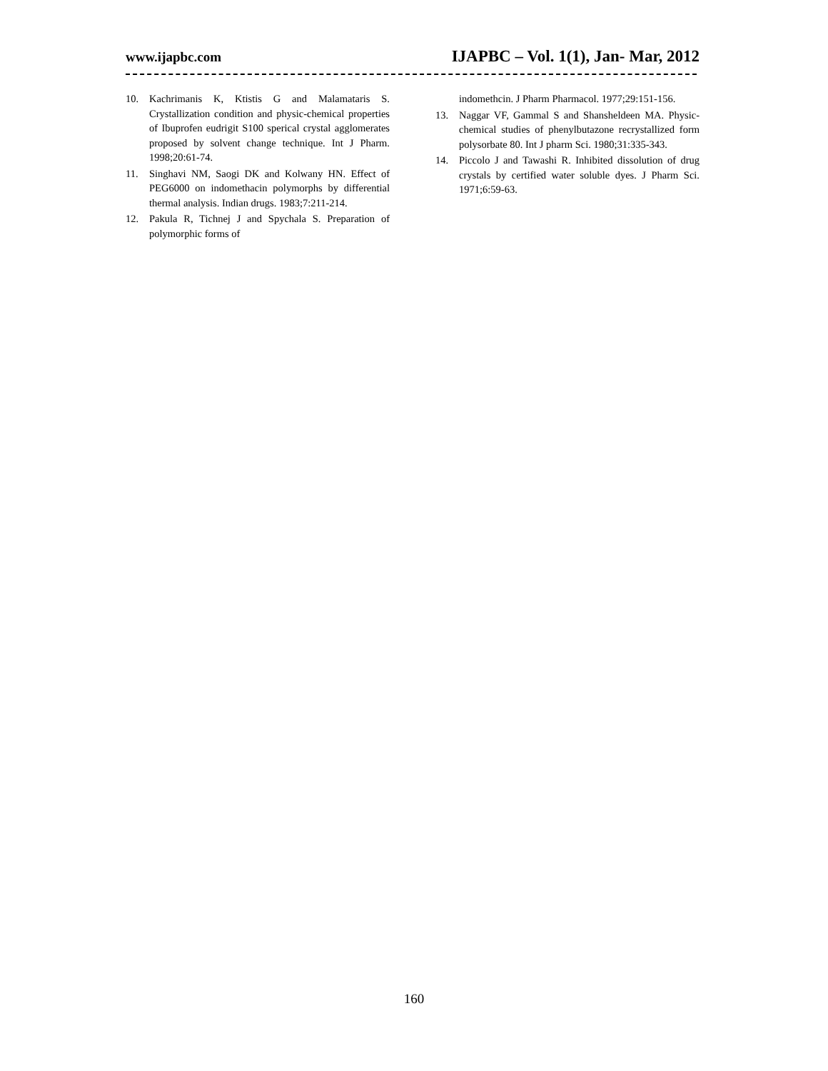www.ijapbc.com IJAPBC – Vol. 1(1), Jan- Mar, 2012
10. Kachrimanis K, Ktistis G and Malamataris S. Crystallization condition and physic-chemical properties of Ibuprofen eudrigit S100 sperical crystal agglomerates proposed by solvent change technique. Int J Pharm. 1998;20:61-74.
11. Singhavi NM, Saogi DK and Kolwany HN. Effect of PEG6000 on indomethacin polymorphs by differential thermal analysis. Indian drugs. 1983;7:211-214.
12. Pakula R, Tichnej J and Spychala S. Preparation of polymorphic forms of
indomethcin. J Pharm Pharmacol. 1977;29:151-156.
13. Naggar VF, Gammal S and Shansheldeen MA. Physic-chemical studies of phenylbutazone recrystallized form polysorbate 80. Int J pharm Sci. 1980;31:335-343.
14. Piccolo J and Tawashi R. Inhibited dissolution of drug crystals by certified water soluble dyes. J Pharm Sci. 1971;6:59-63.
160